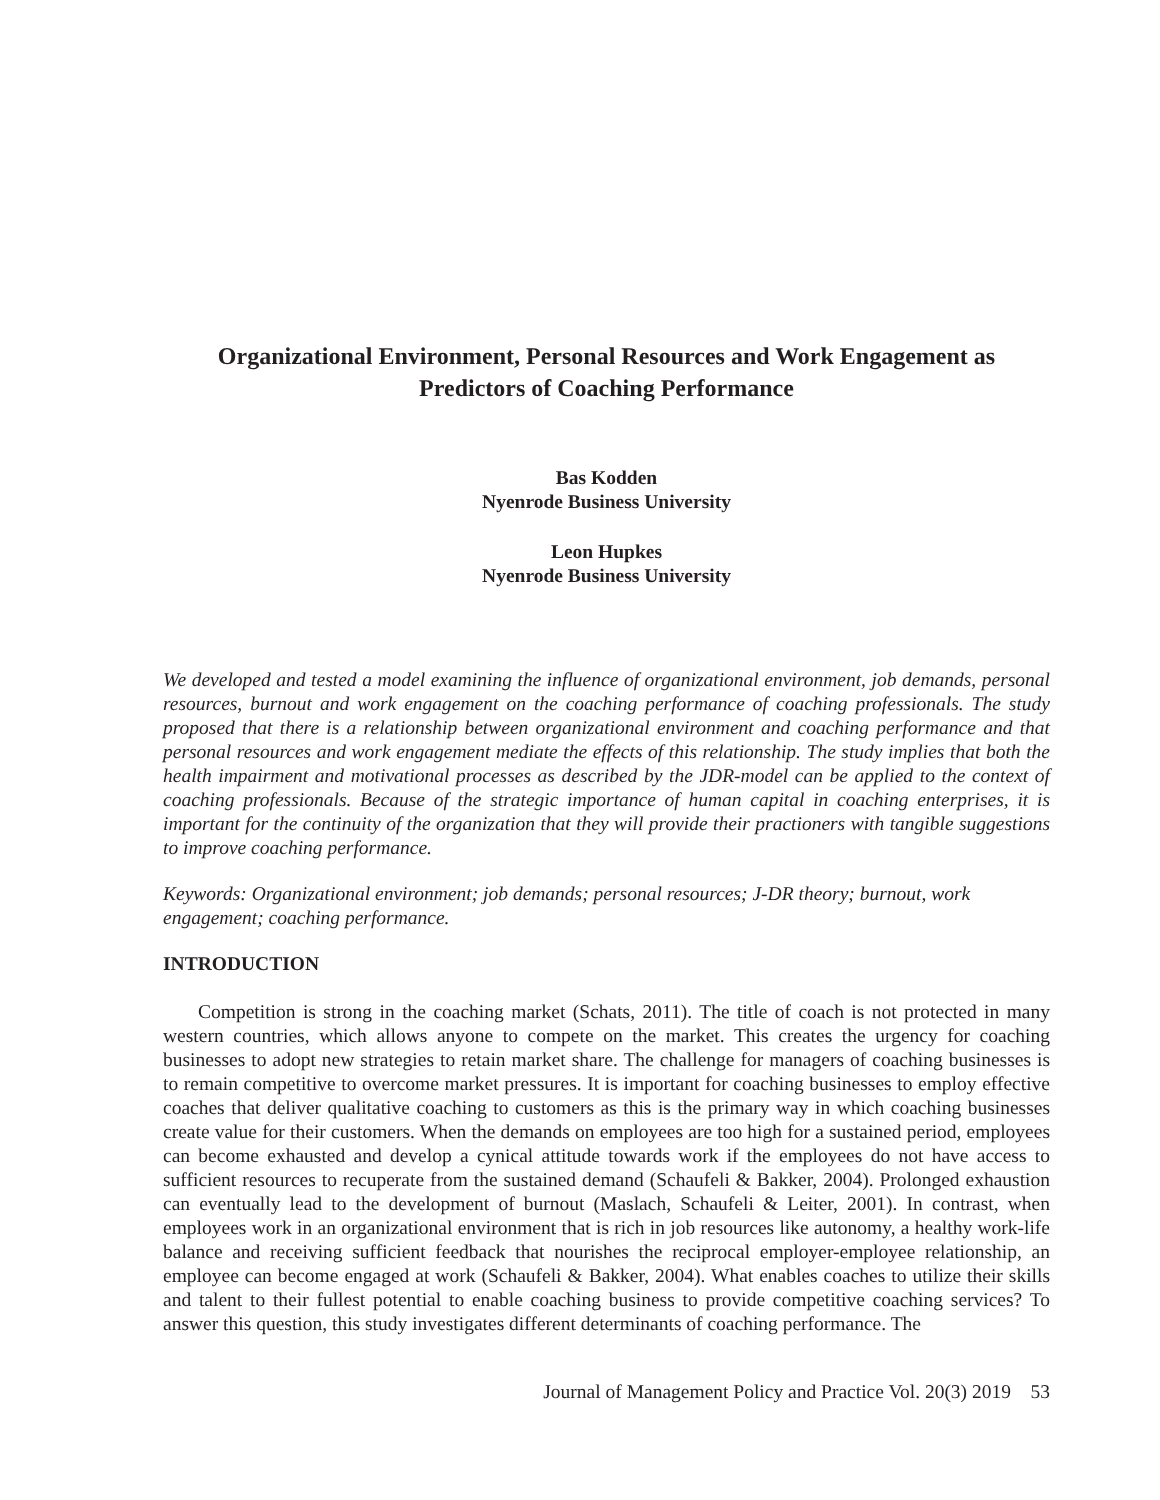Organizational Environment, Personal Resources and Work Engagement as
Predictors of Coaching Performance
Bas Kodden
Nyenrode Business University
Leon Hupkes
Nyenrode Business University
We developed and tested a model examining the influence of organizational environment, job demands, personal resources, burnout and work engagement on the coaching performance of coaching professionals. The study proposed that there is a relationship between organizational environment and coaching performance and that personal resources and work engagement mediate the effects of this relationship. The study implies that both the health impairment and motivational processes as described by the JDR-model can be applied to the context of coaching professionals. Because of the strategic importance of human capital in coaching enterprises, it is important for the continuity of the organization that they will provide their practioners with tangible suggestions to improve coaching performance.
Keywords: Organizational environment; job demands; personal resources; J-DR theory; burnout, work engagement; coaching performance.
INTRODUCTION
Competition is strong in the coaching market (Schats, 2011). The title of coach is not protected in many western countries, which allows anyone to compete on the market. This creates the urgency for coaching businesses to adopt new strategies to retain market share. The challenge for managers of coaching businesses is to remain competitive to overcome market pressures. It is important for coaching businesses to employ effective coaches that deliver qualitative coaching to customers as this is the primary way in which coaching businesses create value for their customers. When the demands on employees are too high for a sustained period, employees can become exhausted and develop a cynical attitude towards work if the employees do not have access to sufficient resources to recuperate from the sustained demand (Schaufeli & Bakker, 2004). Prolonged exhaustion can eventually lead to the development of burnout (Maslach, Schaufeli & Leiter, 2001). In contrast, when employees work in an organizational environment that is rich in job resources like autonomy, a healthy work-life balance and receiving sufficient feedback that nourishes the reciprocal employer-employee relationship, an employee can become engaged at work (Schaufeli & Bakker, 2004). What enables coaches to utilize their skills and talent to their fullest potential to enable coaching business to provide competitive coaching services? To answer this question, this study investigates different determinants of coaching performance. The
Journal of Management Policy and Practice Vol. 20(3) 2019 53